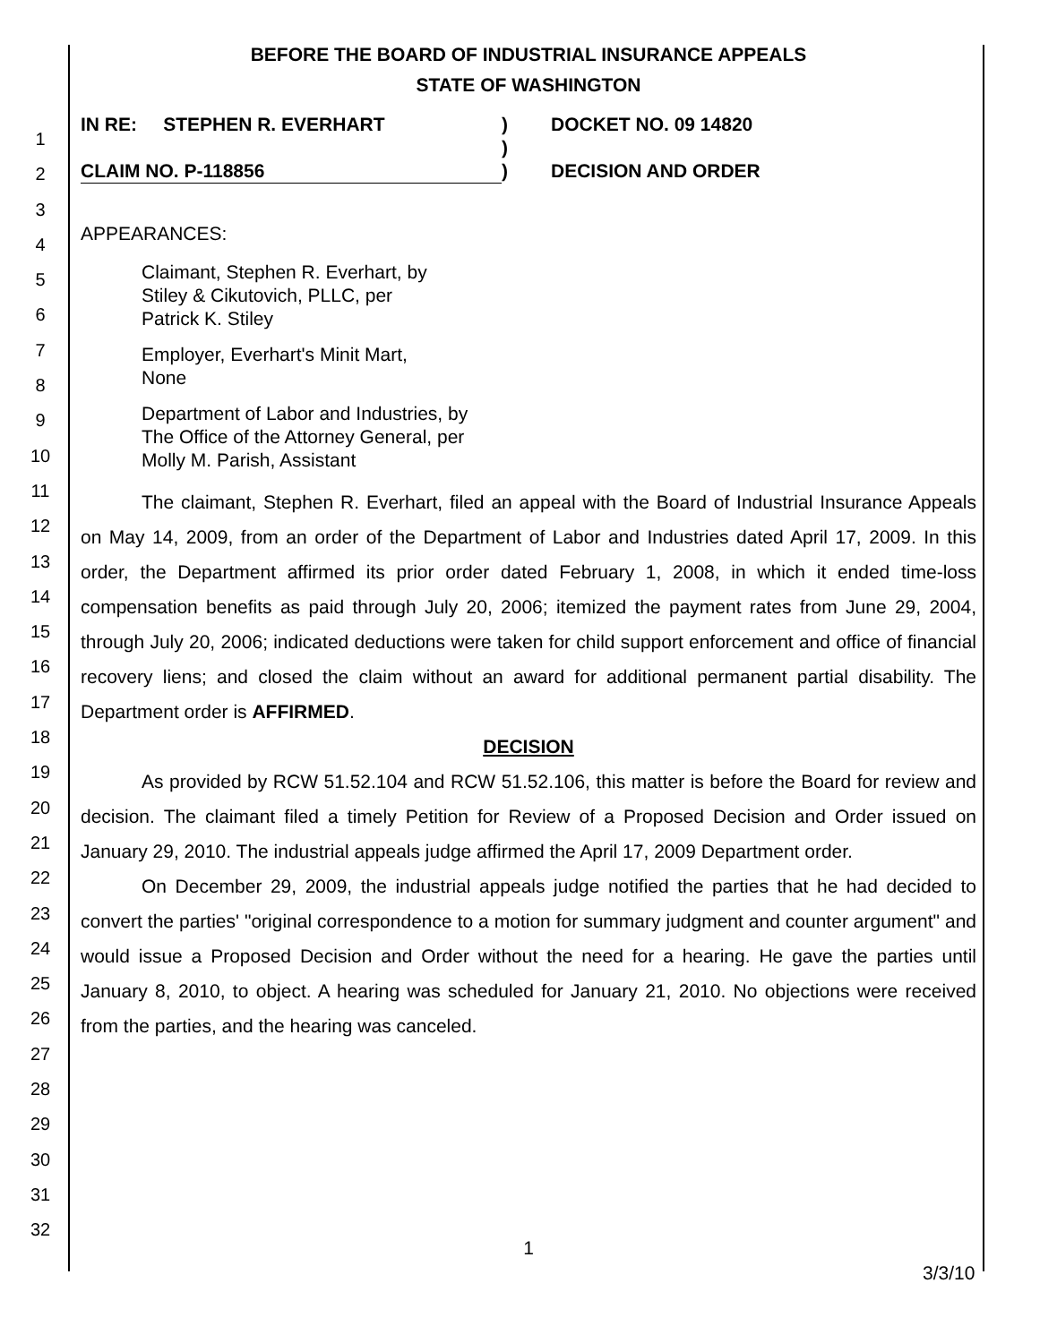1
2
3
4
5
6
7
8
9
10
11
12
13
14
15
16
17
18
19
20
21
22
23
24
25
26
27
28
29
30
31
32
BEFORE THE BOARD OF INDUSTRIAL INSURANCE APPEALS
STATE OF WASHINGTON
IN RE: STEPHEN R. EVERHART
CLAIM NO. P-118856
)
)
)
DOCKET NO. 09 14820
DECISION AND ORDER
APPEARANCES:
Claimant, Stephen R. Everhart, by
Stiley & Cikutovich, PLLC, per
Patrick K. Stiley
Employer, Everhart's Minit Mart,
None
Department of Labor and Industries, by
The Office of the Attorney General, per
Molly M. Parish, Assistant
The claimant, Stephen R. Everhart, filed an appeal with the Board of Industrial Insurance Appeals on May 14, 2009, from an order of the Department of Labor and Industries dated April 17, 2009. In this order, the Department affirmed its prior order dated February 1, 2008, in which it ended time-loss compensation benefits as paid through July 20, 2006; itemized the payment rates from June 29, 2004, through July 20, 2006; indicated deductions were taken for child support enforcement and office of financial recovery liens; and closed the claim without an award for additional permanent partial disability. The Department order is AFFIRMED.
DECISION
As provided by RCW 51.52.104 and RCW 51.52.106, this matter is before the Board for review and decision. The claimant filed a timely Petition for Review of a Proposed Decision and Order issued on January 29, 2010. The industrial appeals judge affirmed the April 17, 2009 Department order.
On December 29, 2009, the industrial appeals judge notified the parties that he had decided to convert the parties' "original correspondence to a motion for summary judgment and counter argument" and would issue a Proposed Decision and Order without the need for a hearing. He gave the parties until January 8, 2010, to object. A hearing was scheduled for January 21, 2010. No objections were received from the parties, and the hearing was canceled.
1
3/3/10